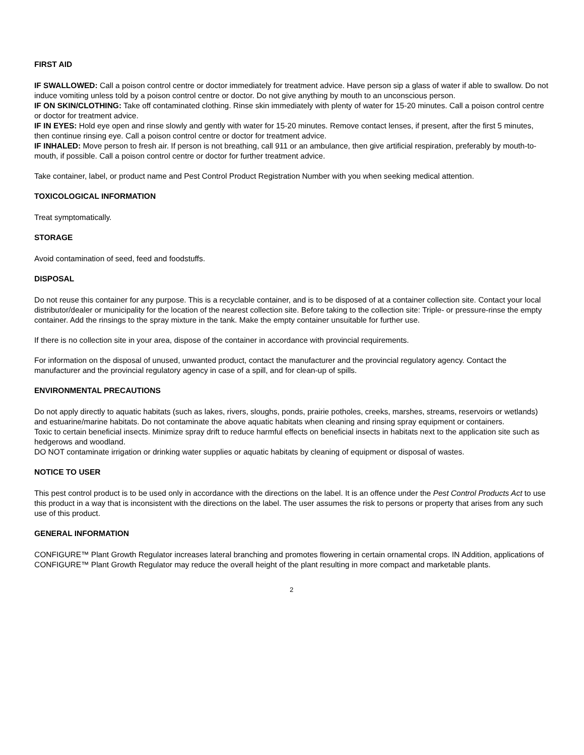FIRST AID
IF SWALLOWED: Call a poison control centre or doctor immediately for treatment advice. Have person sip a glass of water if able to swallow. Do not induce vomiting unless told by a poison control centre or doctor. Do not give anything by mouth to an unconscious person.
IF ON SKIN/CLOTHING: Take off contaminated clothing. Rinse skin immediately with plenty of water for 15-20 minutes. Call a poison control centre or doctor for treatment advice.
IF IN EYES: Hold eye open and rinse slowly and gently with water for 15-20 minutes. Remove contact lenses, if present, after the first 5 minutes, then continue rinsing eye. Call a poison control centre or doctor for treatment advice.
IF INHALED: Move person to fresh air. If person is not breathing, call 911 or an ambulance, then give artificial respiration, preferably by mouth-to-mouth, if possible. Call a poison control centre or doctor for further treatment advice.
Take container, label, or product name and Pest Control Product Registration Number with you when seeking medical attention.
TOXICOLOGICAL INFORMATION
Treat symptomatically.
STORAGE
Avoid contamination of seed, feed and foodstuffs.
DISPOSAL
Do not reuse this container for any purpose. This is a recyclable container, and is to be disposed of at a container collection site. Contact your local distributor/dealer or municipality for the location of the nearest collection site. Before taking to the collection site: Triple- or pressure-rinse the empty container. Add the rinsings to the spray mixture in the tank. Make the empty container unsuitable for further use.
If there is no collection site in your area, dispose of the container in accordance with provincial requirements.
For information on the disposal of unused, unwanted product, contact the manufacturer and the provincial regulatory agency. Contact the manufacturer and the provincial regulatory agency in case of a spill, and for clean-up of spills.
ENVIRONMENTAL PRECAUTIONS
Do not apply directly to aquatic habitats (such as lakes, rivers, sloughs, ponds, prairie potholes, creeks, marshes, streams, reservoirs or wetlands) and estuarine/marine habitats. Do not contaminate the above aquatic habitats when cleaning and rinsing spray equipment or containers.
Toxic to certain beneficial insects. Minimize spray drift to reduce harmful effects on beneficial insects in habitats next to the application site such as hedgerows and woodland.
DO NOT contaminate irrigation or drinking water supplies or aquatic habitats by cleaning of equipment or disposal of wastes.
NOTICE TO USER
This pest control product is to be used only in accordance with the directions on the label. It is an offence under the Pest Control Products Act to use this product in a way that is inconsistent with the directions on the label. The user assumes the risk to persons or property that arises from any such use of this product.
GENERAL INFORMATION
CONFIGURE™ Plant Growth Regulator increases lateral branching and promotes flowering in certain ornamental crops. IN Addition, applications of CONFIGURE™ Plant Growth Regulator may reduce the overall height of the plant resulting in more compact and marketable plants.
2